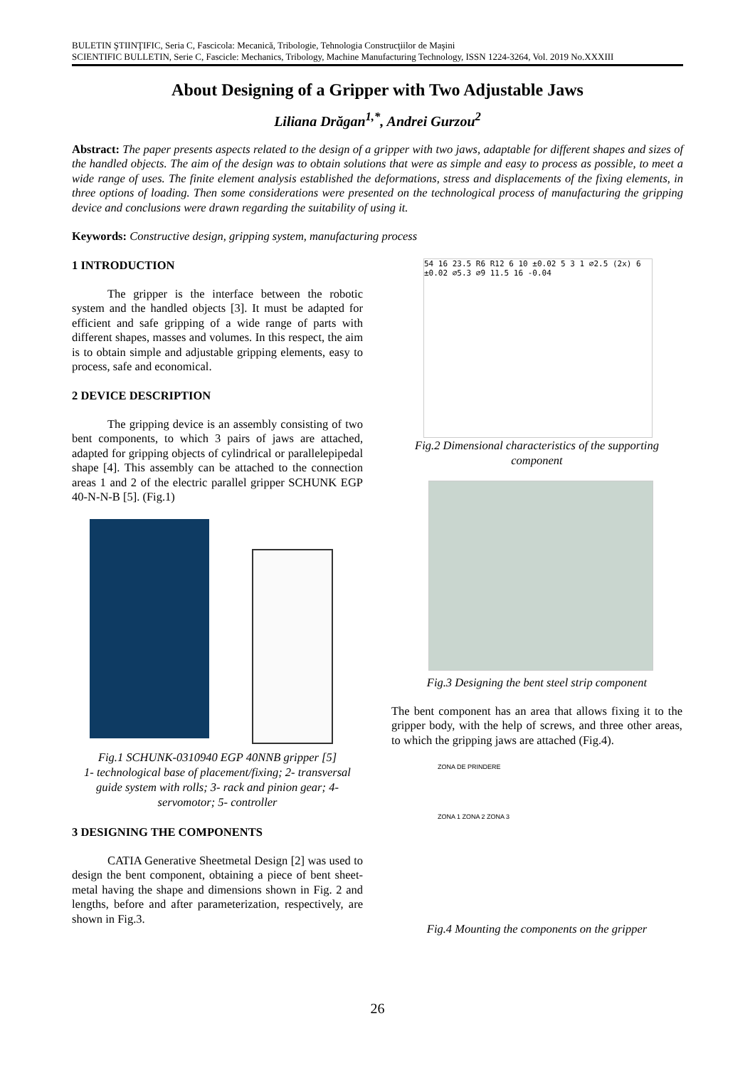BULETIN ŞTIINŢIFIC, Seria C, Fascicola: Mecanică, Tribologie, Tehnologia Construcţiilor de Maşini
SCIENTIFIC BULLETIN, Serie C, Fascicle: Mechanics, Tribology, Machine Manufacturing Technology, ISSN 1224-3264, Vol. 2019 No.XXXIII
About Designing of a Gripper with Two Adjustable Jaws
Liliana Drăgan<sup>1,*</sup>, Andrei Gurzou<sup>2</sup>
Abstract: The paper presents aspects related to the design of a gripper with two jaws, adaptable for different shapes and sizes of the handled objects. The aim of the design was to obtain solutions that were as simple and easy to process as possible, to meet a wide range of uses. The finite element analysis established the deformations, stress and displacements of the fixing elements, in three options of loading. Then some considerations were presented on the technological process of manufacturing the gripping device and conclusions were drawn regarding the suitability of using it.
Keywords: Constructive design, gripping system, manufacturing process
1 INTRODUCTION
The gripper is the interface between the robotic system and the handled objects [3]. It must be adapted for efficient and safe gripping of a wide range of parts with different shapes, masses and volumes. In this respect, the aim is to obtain simple and adjustable gripping elements, easy to process, safe and economical.
2 DEVICE DESCRIPTION
The gripping device is an assembly consisting of two bent components, to which 3 pairs of jaws are attached, adapted for gripping objects of cylindrical or parallelepipedal shape [4]. This assembly can be attached to the connection areas 1 and 2 of the electric parallel gripper SCHUNK EGP 40-N-N-B [5]. (Fig.1)
Fig.1 SCHUNK-0310940 EGP 40NNB gripper [5]
1- technological base of placement/fixing; 2- transversal guide system with rolls; 3- rack and pinion gear; 4- servomotor; 5- controller
3 DESIGNING THE COMPONENTS
CATIA Generative Sheetmetal Design [2] was used to design the bent component, obtaining a piece of bent sheet-metal having the shape and dimensions shown in Fig. 2 and lengths, before and after parameterization, respectively, are shown in Fig.3.
54 16 23.5 R6 R12 6 10 ±0.02 5 3 1 ⌀2.5 (2x) 6 ±0.02 ⌀5.3 ⌀9 11.5 16 -0.04
Fig.2 Dimensional characteristics of the supporting component
Fig.3 Designing the bent steel strip component
The bent component has an area that allows fixing it to the gripper body, with the help of screws, and three other areas, to which the gripping jaws are attached (Fig.4).
ZONA DE PRINDERE
ZONA 1 ZONA 2 ZONA 3
Fig.4 Mounting the components on the gripper
26